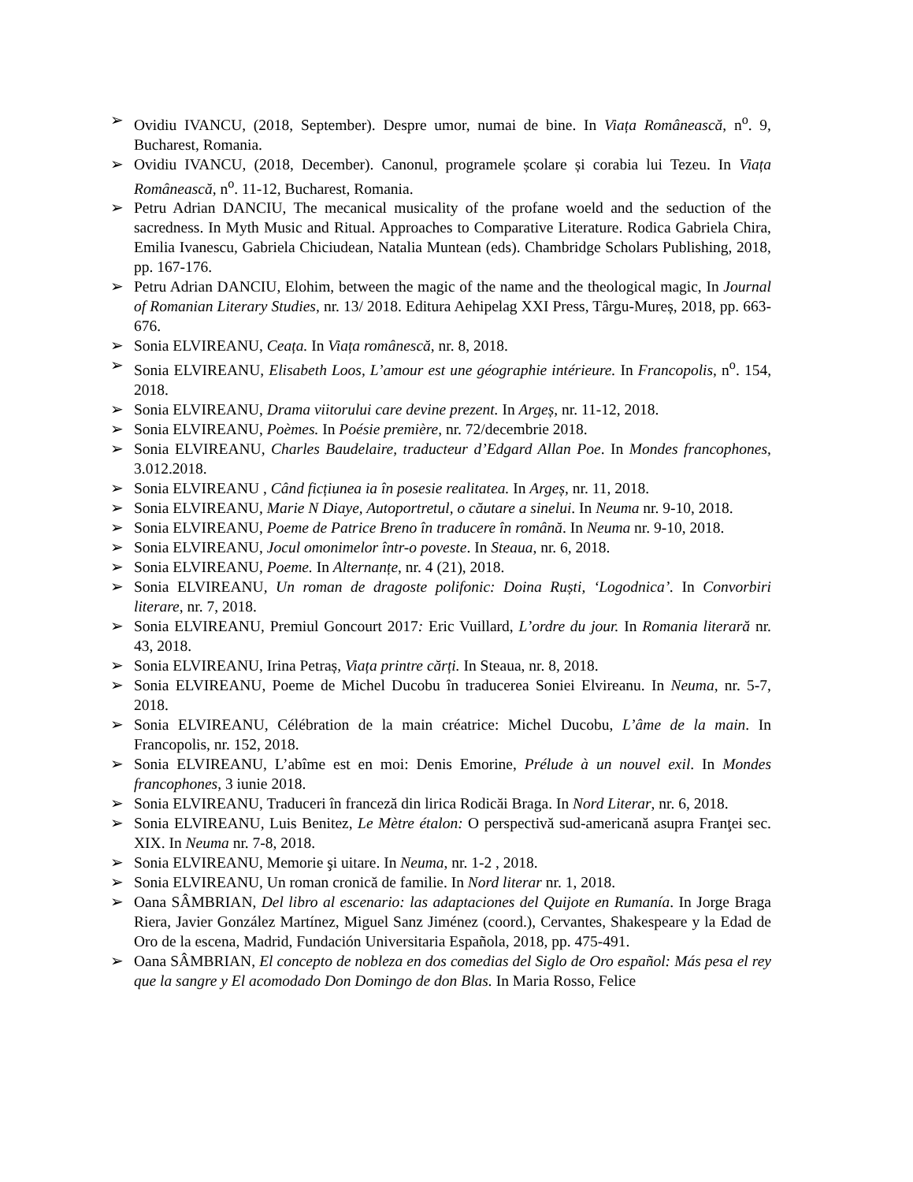➢ Ovidiu IVANCU, (2018, September). Despre umor, numai de bine. In Viața Românească, n<sup>o</sup>. 9, Bucharest, Romania.
➢ Ovidiu IVANCU, (2018, December). Canonul, programele școlare și corabia lui Tezeu. In Viața Românească, n<sup>o</sup>. 11-12, Bucharest, Romania.
➢ Petru Adrian DANCIU, The mecanical musicality of the profane woeld and the seduction of the sacredness. In Myth Music and Ritual. Approaches to Comparative Literature. Rodica Gabriela Chira, Emilia Ivanescu, Gabriela Chiciudean, Natalia Muntean (eds). Chambridge Scholars Publishing, 2018, pp. 167-176.
➢ Petru Adrian DANCIU, Elohim, between the magic of the name and the theological magic, In Journal of Romanian Literary Studies, nr. 13/ 2018. Editura Aehipelag XXI Press, Târgu-Mureș, 2018, pp. 663-676.
➢ Sonia ELVIREANU, Ceața. In Viața românescă, nr. 8, 2018.
➢ Sonia ELVIREANU, Elisabeth Loos, L’amour est une géographie intérieure. In Francopolis, n<sup>o</sup>. 154, 2018.
➢ Sonia ELVIREANU, Drama viitorului care devine prezent. In Argeș, nr. 11-12, 2018.
➢ Sonia ELVIREANU, Poèmes. In Poésie première, nr. 72/decembrie 2018.
➢ Sonia ELVIREANU, Charles Baudelaire, traducteur d’Edgard Allan Poe. In Mondes francophones, 3.012.2018.
➢ Sonia ELVIREANU , Când ficțiunea ia în posesie realitatea. In Argeș, nr. 11, 2018.
➢ Sonia ELVIREANU, Marie N Diaye, Autoportretul, o căutare a sinelui. In Neuma nr. 9-10, 2018.
➢ Sonia ELVIREANU, Poeme de Patrice Breno în traducere în română. In Neuma nr. 9-10, 2018.
➢ Sonia ELVIREANU, Jocul omonimelor într-o poveste. In Steaua, nr. 6, 2018.
➢ Sonia ELVIREANU, Poeme. In Alternanțe, nr. 4 (21), 2018.
➢ Sonia ELVIREANU, Un roman de dragoste polifonic: Doina Ruști, ‘Logodnica’. In Convorbiri literare, nr. 7, 2018.
➢ Sonia ELVIREANU, Premiul Goncourt 2017: Eric Vuillard, L’ordre du jour. In Romania literară nr. 43, 2018.
➢ Sonia ELVIREANU, Irina Petraș, Viața printre cărți. In Steaua, nr. 8, 2018.
➢ Sonia ELVIREANU, Poeme de Michel Ducobu în traducerea Soniei Elvireanu. In Neuma, nr. 5-7, 2018.
➢ Sonia ELVIREANU, Célébration de la main créatrice: Michel Ducobu, L’âme de la main. In Francopolis, nr. 152, 2018.
➢ Sonia ELVIREANU, L’abîme est en moi: Denis Emorine, Prélude à un nouvel exil. In Mondes francophones, 3 iunie 2018.
➢ Sonia ELVIREANU, Traduceri în franceză din lirica Rodicăi Braga. In Nord Literar, nr. 6, 2018.
➢ Sonia ELVIREANU, Luis Benitez, Le Mètre étalon: O perspectivă sud-americană asupra Franţei sec. XIX. In Neuma nr. 7-8, 2018.
➢ Sonia ELVIREANU, Memorie şi uitare. In Neuma, nr. 1-2 , 2018.
➢ Sonia ELVIREANU, Un roman cronică de familie. In Nord literar nr. 1, 2018.
➢ Oana SÂMBRIAN, Del libro al escenario: las adaptaciones del Quijote en Rumanía. In Jorge Braga Riera, Javier González Martínez, Miguel Sanz Jiménez (coord.), Cervantes, Shakespeare y la Edad de Oro de la escena, Madrid, Fundación Universitaria Española, 2018, pp. 475-491.
➢ Oana SÂMBRIAN, El concepto de nobleza en dos comedias del Siglo de Oro español: Más pesa el rey que la sangre y El acomodado Don Domingo de don Blas. In Maria Rosso, Felice